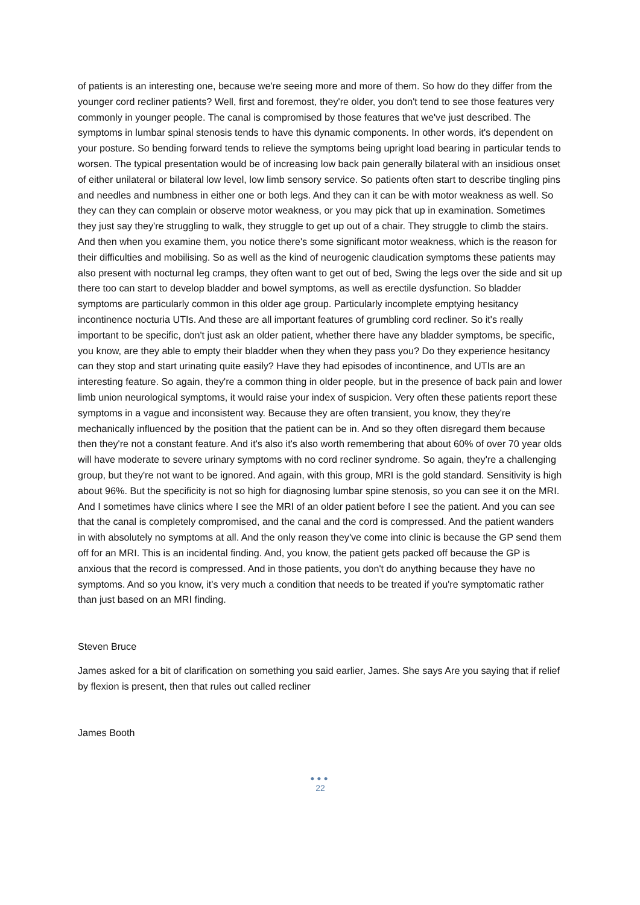of patients is an interesting one, because we're seeing more and more of them. So how do they differ from the younger cord recliner patients? Well, first and foremost, they're older, you don't tend to see those features very commonly in younger people. The canal is compromised by those features that we've just described. The symptoms in lumbar spinal stenosis tends to have this dynamic components. In other words, it's dependent on your posture. So bending forward tends to relieve the symptoms being upright load bearing in particular tends to worsen. The typical presentation would be of increasing low back pain generally bilateral with an insidious onset of either unilateral or bilateral low level, low limb sensory service. So patients often start to describe tingling pins and needles and numbness in either one or both legs. And they can it can be with motor weakness as well. So they can they can complain or observe motor weakness, or you may pick that up in examination. Sometimes they just say they're struggling to walk, they struggle to get up out of a chair. They struggle to climb the stairs. And then when you examine them, you notice there's some significant motor weakness, which is the reason for their difficulties and mobilising. So as well as the kind of neurogenic claudication symptoms these patients may also present with nocturnal leg cramps, they often want to get out of bed, Swing the legs over the side and sit up there too can start to develop bladder and bowel symptoms, as well as erectile dysfunction. So bladder symptoms are particularly common in this older age group. Particularly incomplete emptying hesitancy incontinence nocturia UTIs. And these are all important features of grumbling cord recliner. So it's really important to be specific, don't just ask an older patient, whether there have any bladder symptoms, be specific, you know, are they able to empty their bladder when they when they pass you? Do they experience hesitancy can they stop and start urinating quite easily? Have they had episodes of incontinence, and UTIs are an interesting feature. So again, they're a common thing in older people, but in the presence of back pain and lower limb union neurological symptoms, it would raise your index of suspicion. Very often these patients report these symptoms in a vague and inconsistent way. Because they are often transient, you know, they they're mechanically influenced by the position that the patient can be in. And so they often disregard them because then they're not a constant feature. And it's also it's also worth remembering that about 60% of over 70 year olds will have moderate to severe urinary symptoms with no cord recliner syndrome. So again, they're a challenging group, but they're not want to be ignored. And again, with this group, MRI is the gold standard. Sensitivity is high about 96%. But the specificity is not so high for diagnosing lumbar spine stenosis, so you can see it on the MRI. And I sometimes have clinics where I see the MRI of an older patient before I see the patient. And you can see that the canal is completely compromised, and the canal and the cord is compressed. And the patient wanders in with absolutely no symptoms at all. And the only reason they've come into clinic is because the GP send them off for an MRI. This is an incidental finding. And, you know, the patient gets packed off because the GP is anxious that the record is compressed. And in those patients, you don't do anything because they have no symptoms. And so you know, it's very much a condition that needs to be treated if you're symptomatic rather than just based on an MRI finding.
Steven Bruce
James asked for a bit of clarification on something you said earlier, James. She says Are you saying that if relief by flexion is present, then that rules out called recliner
James Booth
●●●
22